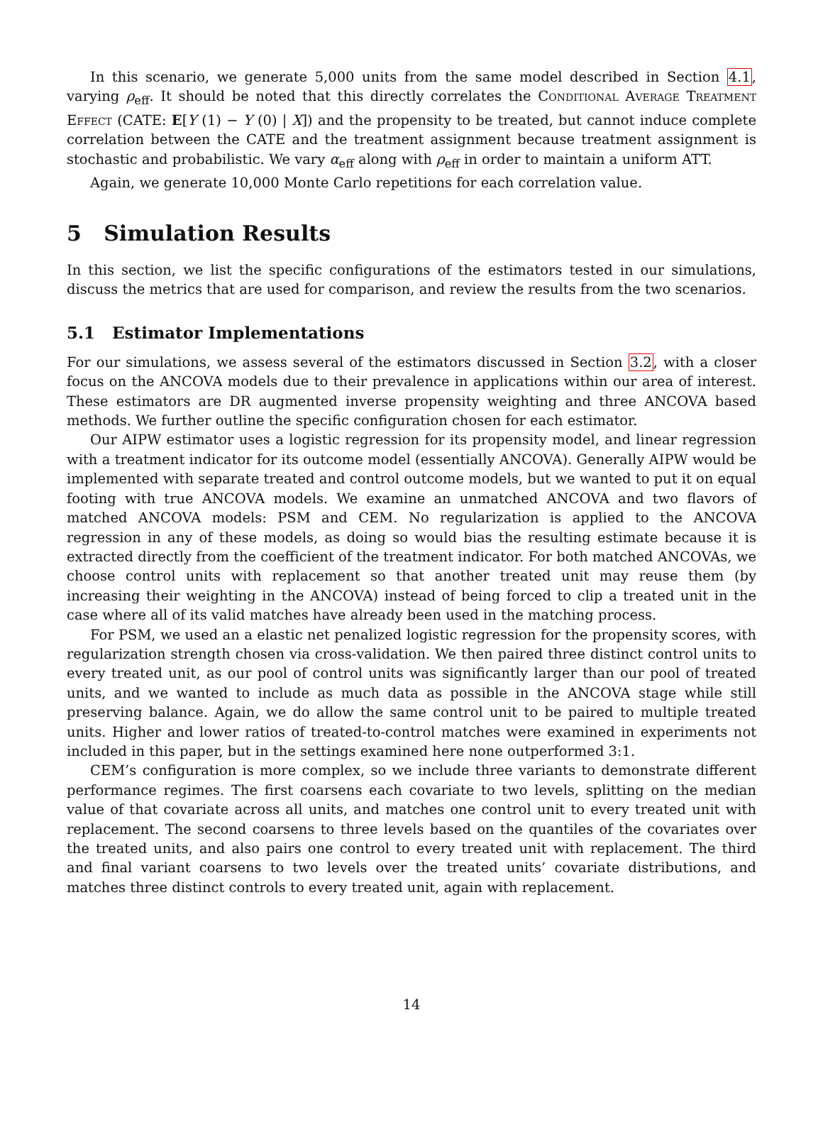In this scenario, we generate 5,000 units from the same model described in Section 4.1, varying ρ<sub>eff</sub>. It should be noted that this directly correlates the Conditional Average Treatment Effect (CATE: E[Y (1) − Y (0) | X]) and the propensity to be treated, but cannot induce complete correlation between the CATE and the treatment assignment because treatment assignment is stochastic and probabilistic. We vary α<sub>eff</sub> along with ρ<sub>eff</sub> in order to maintain a uniform ATT.
Again, we generate 10,000 Monte Carlo repetitions for each correlation value.
5 Simulation Results
In this section, we list the specific configurations of the estimators tested in our simulations, discuss the metrics that are used for comparison, and review the results from the two scenarios.
5.1 Estimator Implementations
For our simulations, we assess several of the estimators discussed in Section 3.2, with a closer focus on the ANCOVA models due to their prevalence in applications within our area of interest. These estimators are DR augmented inverse propensity weighting and three ANCOVA based methods. We further outline the specific configuration chosen for each estimator.
Our AIPW estimator uses a logistic regression for its propensity model, and linear regression with a treatment indicator for its outcome model (essentially ANCOVA). Generally AIPW would be implemented with separate treated and control outcome models, but we wanted to put it on equal footing with true ANCOVA models. We examine an unmatched ANCOVA and two flavors of matched ANCOVA models: PSM and CEM. No regularization is applied to the ANCOVA regression in any of these models, as doing so would bias the resulting estimate because it is extracted directly from the coefficient of the treatment indicator. For both matched ANCOVAs, we choose control units with replacement so that another treated unit may reuse them (by increasing their weighting in the ANCOVA) instead of being forced to clip a treated unit in the case where all of its valid matches have already been used in the matching process.
For PSM, we used an a elastic net penalized logistic regression for the propensity scores, with regularization strength chosen via cross-validation. We then paired three distinct control units to every treated unit, as our pool of control units was significantly larger than our pool of treated units, and we wanted to include as much data as possible in the ANCOVA stage while still preserving balance. Again, we do allow the same control unit to be paired to multiple treated units. Higher and lower ratios of treated-to-control matches were examined in experiments not included in this paper, but in the settings examined here none outperformed 3:1.
CEM’s configuration is more complex, so we include three variants to demonstrate different performance regimes. The first coarsens each covariate to two levels, splitting on the median value of that covariate across all units, and matches one control unit to every treated unit with replacement. The second coarsens to three levels based on the quantiles of the covariates over the treated units, and also pairs one control to every treated unit with replacement. The third and final variant coarsens to two levels over the treated units’ covariate distributions, and matches three distinct controls to every treated unit, again with replacement.
14